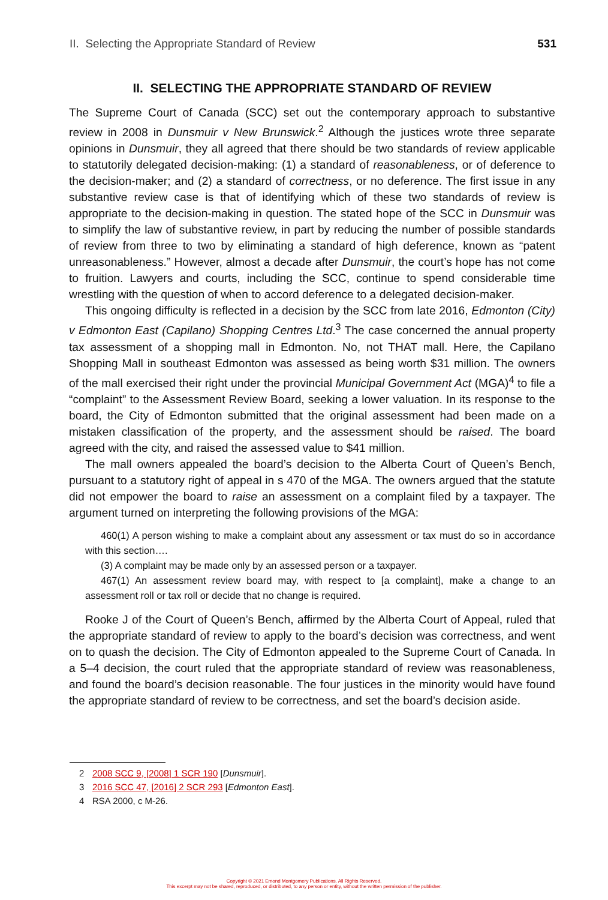II. Selecting the Appropriate Standard of Review 531
II. SELECTING THE APPROPRIATE STANDARD OF REVIEW
The Supreme Court of Canada (SCC) set out the contemporary approach to substantive review in 2008 in Dunsmuir v New Brunswick.<sup>2</sup> Although the justices wrote three separate opinions in Dunsmuir, they all agreed that there should be two standards of review applicable to statutorily delegated decision-making: (1) a standard of reasonableness, or of deference to the decision-maker; and (2) a standard of correctness, or no deference. The first issue in any substantive review case is that of identifying which of these two standards of review is appropriate to the decision-making in question. The stated hope of the SCC in Dunsmuir was to simplify the law of substantive review, in part by reducing the number of possible standards of review from three to two by eliminating a standard of high deference, known as “patent unreasonableness.” However, almost a decade after Dunsmuir, the court’s hope has not come to fruition. Lawyers and courts, including the SCC, continue to spend considerable time wrestling with the question of when to accord deference to a delegated decision-maker.
This ongoing difficulty is reflected in a decision by the SCC from late 2016, Edmonton (City) v Edmonton East (Capilano) Shopping Centres Ltd.<sup>3</sup> The case concerned the annual property tax assessment of a shopping mall in Edmonton. No, not THAT mall. Here, the Capilano Shopping Mall in southeast Edmonton was assessed as being worth $31 million. The owners of the mall exercised their right under the provincial Municipal Government Act (MGA)<sup>4</sup> to file a “complaint” to the Assessment Review Board, seeking a lower valuation. In its response to the board, the City of Edmonton submitted that the original assessment had been made on a mistaken classification of the property, and the assessment should be raised. The board agreed with the city, and raised the assessed value to $41 million.
The mall owners appealed the board’s decision to the Alberta Court of Queen’s Bench, pursuant to a statutory right of appeal in s 470 of the MGA. The owners argued that the statute did not empower the board to raise an assessment on a complaint filed by a taxpayer. The argument turned on interpreting the following provisions of the MGA:
460(1) A person wishing to make a complaint about any assessment or tax must do so in accordance with this section….
(3) A complaint may be made only by an assessed person or a taxpayer.
467(1) An assessment review board may, with respect to [a complaint], make a change to an assessment roll or tax roll or decide that no change is required.
Rooke J of the Court of Queen’s Bench, affirmed by the Alberta Court of Appeal, ruled that the appropriate standard of review to apply to the board’s decision was correctness, and went on to quash the decision. The City of Edmonton appealed to the Supreme Court of Canada. In a 5–4 decision, the court ruled that the appropriate standard of review was reasonableness, and found the board’s decision reasonable. The four justices in the minority would have found the appropriate standard of review to be correctness, and set the board’s decision aside.
2 2008 SCC 9, [2008] 1 SCR 190 [Dunsmuir].
3 2016 SCC 47, [2016] 2 SCR 293 [Edmonton East].
4 RSA 2000, c M-26.
Copyright © 2021 Emond Montgomery Publications. All Rights Reserved.
This excerpt may not be shared, reproduced, or distributed, to any person or entity, without the written permission of the publisher.